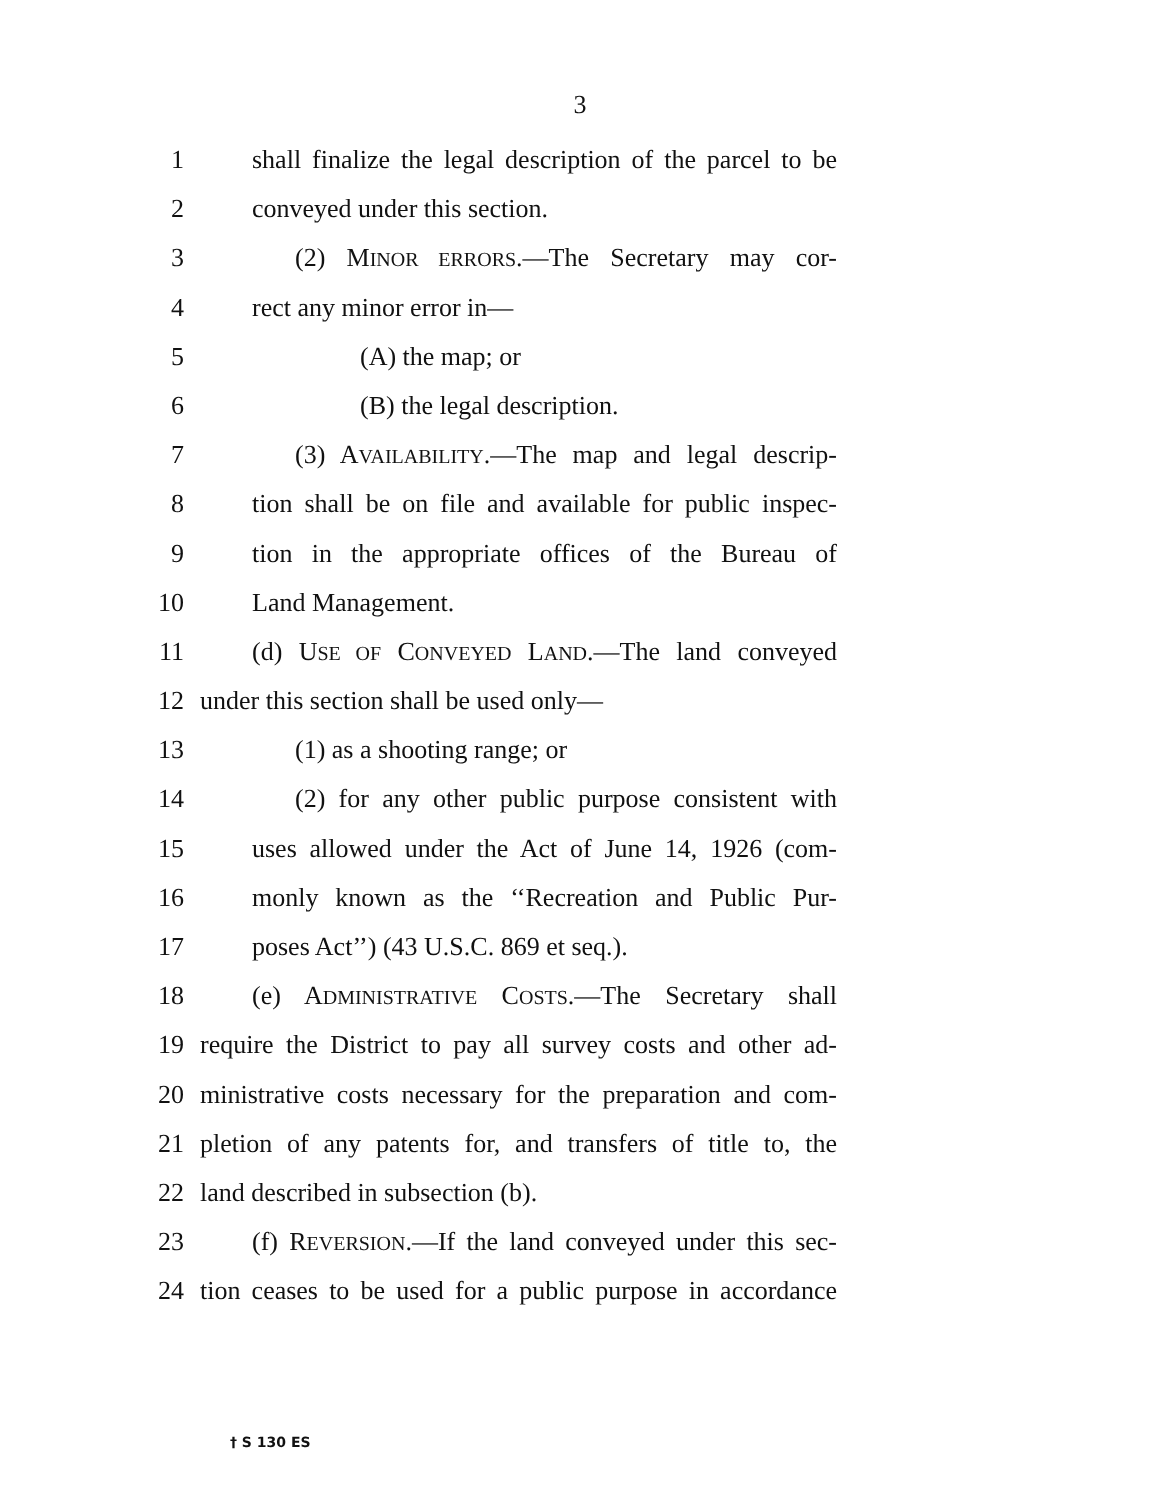3
1 shall finalize the legal description of the parcel to be
2 conveyed under this section.
3 (2) MINOR ERRORS.—The Secretary may cor-
4 rect any minor error in—
5 (A) the map; or
6 (B) the legal description.
7 (3) AVAILABILITY.—The map and legal descrip-
8 tion shall be on file and available for public inspec-
9 tion in the appropriate offices of the Bureau of
10 Land Management.
11 (d) USE OF CONVEYED LAND.—The land conveyed
12 under this section shall be used only—
13 (1) as a shooting range; or
14 (2) for any other public purpose consistent with
15 uses allowed under the Act of June 14, 1926 (com-
16 monly known as the ‘‘Recreation and Public Pur-
17 poses Act’’) (43 U.S.C. 869 et seq.).
18 (e) ADMINISTRATIVE COSTS.—The Secretary shall
19 require the District to pay all survey costs and other ad-
20 ministrative costs necessary for the preparation and com-
21 pletion of any patents for, and transfers of title to, the
22 land described in subsection (b).
23 (f) REVERSION.—If the land conveyed under this sec-
24 tion ceases to be used for a public purpose in accordance
† S 130 ES